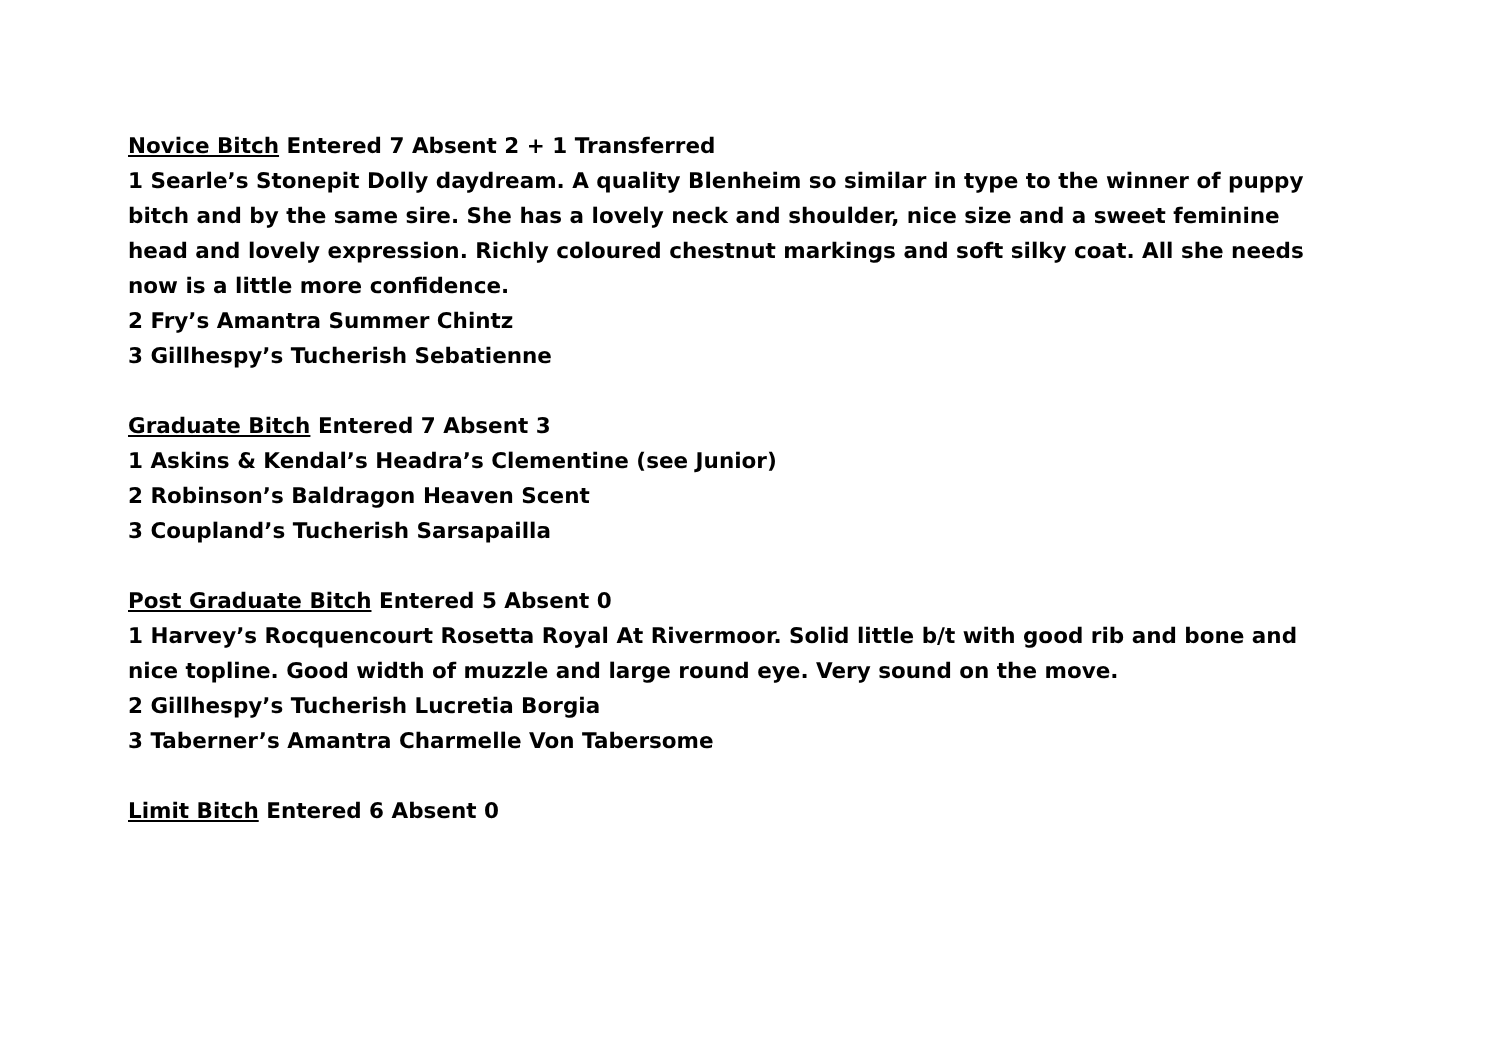Novice Bitch Entered 7 Absent 2 + 1 Transferred
1 Searle’s Stonepit Dolly daydream. A quality Blenheim so similar in type to the winner of puppy bitch and by the same sire. She has a lovely neck and shoulder, nice size and a sweet feminine head and lovely expression. Richly coloured chestnut markings and soft silky coat. All she needs now is a little more confidence.
2 Fry’s Amantra Summer Chintz
3 Gillhespy’s Tucherish Sebatienne
Graduate Bitch Entered 7 Absent 3
1 Askins & Kendal’s Headra’s Clementine (see Junior)
2 Robinson’s Baldragon Heaven Scent
3 Coupland’s Tucherish Sarsapailla
Post Graduate Bitch Entered 5 Absent 0
1 Harvey’s Rocquencourt Rosetta Royal At Rivermoor. Solid little b/t with good rib and bone and nice topline. Good width of muzzle and large round eye. Very sound on the move.
2 Gillhespy’s Tucherish Lucretia Borgia
3 Taberner’s Amantra Charmelle Von Tabersome
Limit Bitch Entered 6 Absent 0